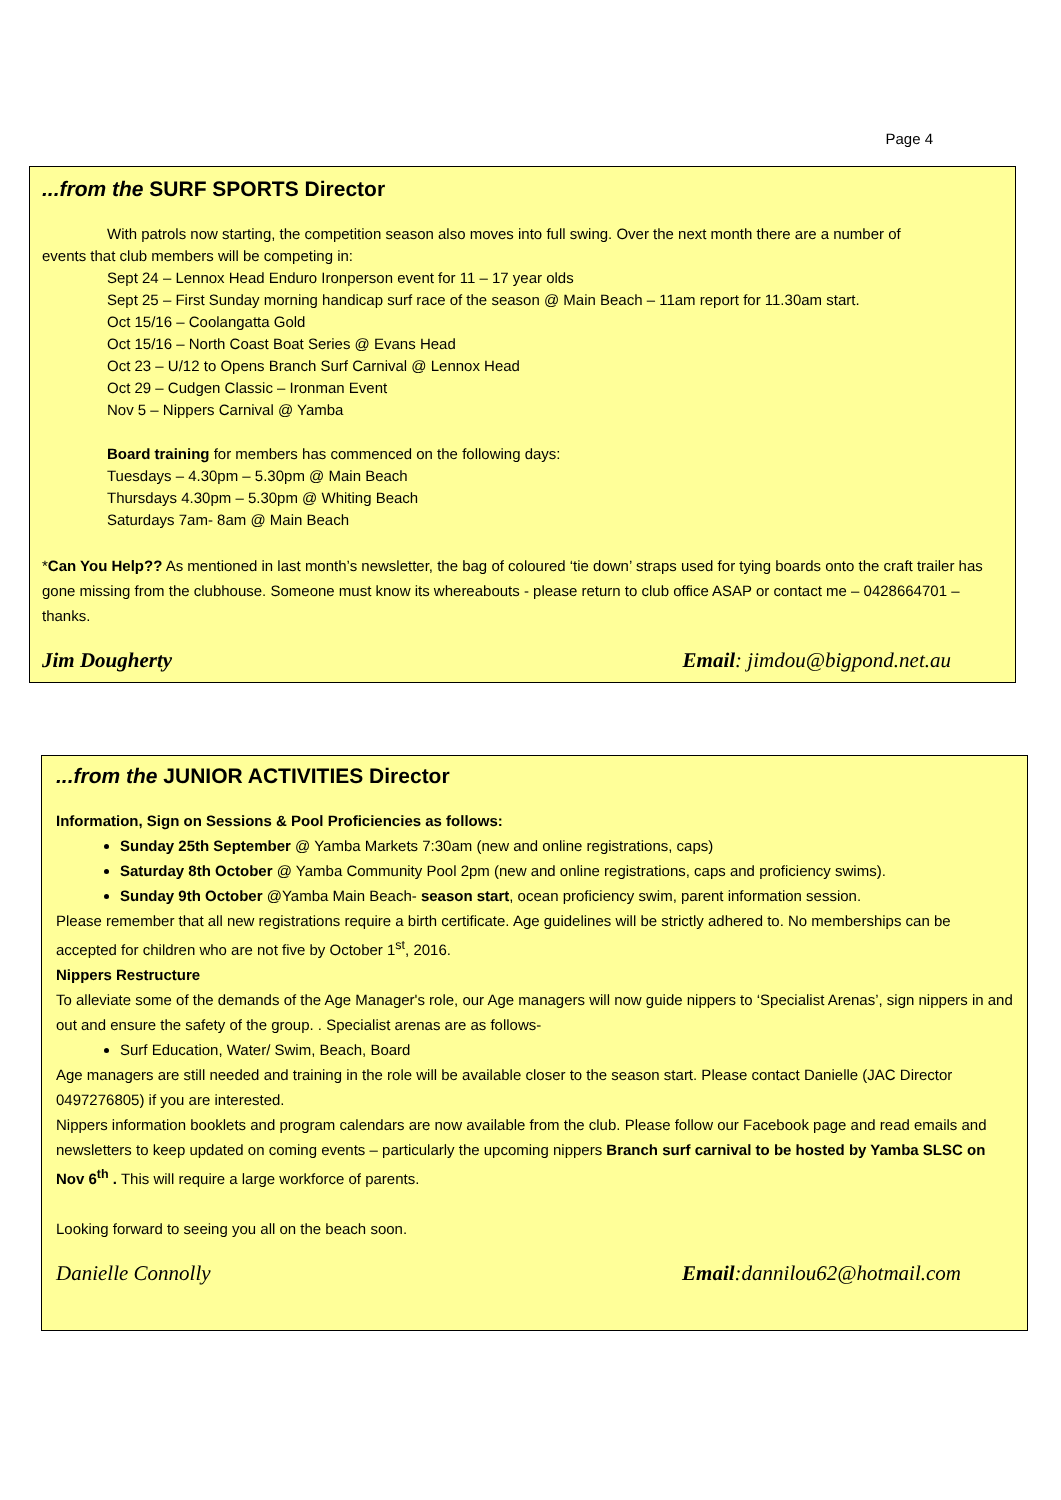Page 4
...from the SURF SPORTS Director
With patrols now starting, the competition season also moves into full swing. Over the next month there are a number of
events that club members will be competing in:
Sept 24 – Lennox Head Enduro Ironperson event for 11 – 17 year olds
Sept 25 – First Sunday morning handicap surf race of the season @ Main Beach – 11am report for 11.30am start.
Oct 15/16 – Coolangatta Gold
Oct 15/16 – North Coast Boat Series @ Evans Head
Oct 23 – U/12 to Opens Branch Surf Carnival @ Lennox Head
Oct 29 – Cudgen Classic – Ironman Event
Nov 5 – Nippers Carnival @ Yamba
Board training for members has commenced on the following days:
Tuesdays – 4.30pm – 5.30pm @ Main Beach
Thursdays 4.30pm – 5.30pm @ Whiting Beach
Saturdays 7am- 8am @ Main Beach
*Can You Help?? As mentioned in last month’s newsletter, the bag of coloured ‘tie down’ straps used for tying boards onto the craft trailer has gone missing from the clubhouse. Someone must know its whereabouts - please return to club office ASAP or contact me – 0428664701 – thanks.
Jim Dougherty Email: jimdou@bigpond.net.au
...from the JUNIOR ACTIVITIES Director
Information, Sign on Sessions & Pool Proficiencies as follows:
Sunday 25th September @ Yamba Markets 7:30am (new and online registrations, caps)
Saturday 8th October @ Yamba Community Pool 2pm (new and online registrations, caps and proficiency swims).
Sunday 9th October @Yamba Main Beach- season start, ocean proficiency swim, parent information session.
Please remember that all new registrations require a birth certificate. Age guidelines will be strictly adhered to. No memberships can be accepted for children who are not five by October 1<sup>st</sup>, 2016.
Nippers Restructure
To alleviate some of the demands of the Age Manager's role, our Age managers will now guide nippers to ‘Specialist Arenas’, sign nippers in and out and ensure the safety of the group. . Specialist arenas are as follows-
Surf Education, Water/ Swim, Beach, Board
Age managers are still needed and training in the role will be available closer to the season start. Please contact Danielle (JAC Director 0497276805) if you are interested.
Nippers information booklets and program calendars are now available from the club. Please follow our Facebook page and read emails and newsletters to keep updated on coming events – particularly the upcoming nippers Branch surf carnival to be hosted by Yamba SLSC on Nov 6<sup>th</sup> . This will require a large workforce of parents.
Looking forward to seeing you all on the beach soon.
Danielle Connolly Email:dannilou62@hotmail.com